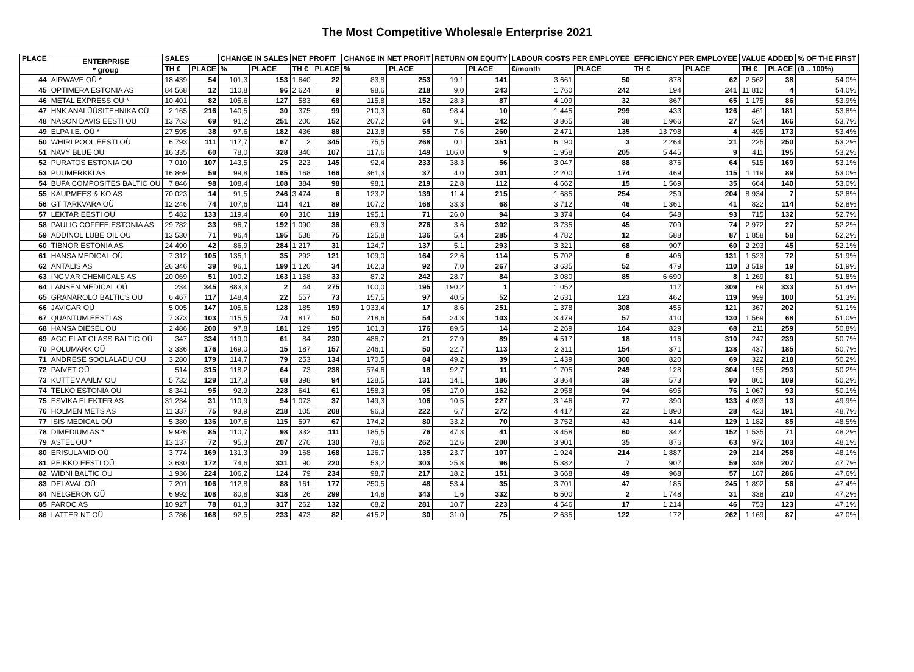The Most Competitive Wholesale Enterprise 2021
| PLACE | ENTERPRISE * group | SALES | | CHANGE IN SALES | | NET PROFIT | | CHANGE IN NET PROFIT | | RETURN ON EQUITY | | LABOUR COSTS PER EMPLOYEE | | EFFICIENCY PER EMPLOYEE | | VALUE ADDED | | % OF THE FIRST |
| --- | --- | --- | --- | --- | --- | --- | --- | --- | --- | --- | --- | --- | --- | --- | --- | --- | --- | --- |
| | | TH € | PLACE | % | PLACE | TH € | PLACE | % | PLACE | | PLACE | €/month | PLACE | TH € | PLACE | TH € | PLACE | (0 .. 100%) |
| 44 | AIRWAVE OÜ * | 18 439 | 54 | 101,3 | 153 | 1 640 | 22 | 83,8 | 253 | 19,1 | 141 | 3 661 | 50 | 878 | 62 | 2 562 | 38 | 54,0% |
| 45 | OPTIMERA ESTONIA AS | 84 568 | 12 | 110,8 | 96 | 2 624 | 9 | 98,6 | 218 | 9,0 | 243 | 1 760 | 242 | 194 | 241 | 11 812 | 4 | 54,0% |
| 46 | METAL EXPRESS OÜ * | 10 401 | 82 | 105,6 | 127 | 583 | 68 | 115,8 | 152 | 28,3 | 87 | 4 109 | 32 | 867 | 65 | 1 175 | 86 | 53,9% |
| 47 | HNK ANALÜÜSITEHNIKA OÜ | 2 165 | 216 | 140,5 | 30 | 375 | 99 | 210,3 | 60 | 98,4 | 10 | 1 445 | 299 | 433 | 126 | 461 | 181 | 53,8% |
| 48 | NASON DAVIS EESTI OÜ | 13 763 | 69 | 91,2 | 251 | 200 | 152 | 207,2 | 64 | 9,1 | 242 | 3 865 | 38 | 1 966 | 27 | 524 | 166 | 53,7% |
| 49 | ELPA I.E. OÜ * | 27 595 | 38 | 97,6 | 182 | 436 | 88 | 213,8 | 55 | 7,6 | 260 | 2 471 | 135 | 13 798 | 4 | 495 | 173 | 53,4% |
| 50 | WHIRLPOOL EESTI OÜ | 6 793 | 111 | 117,7 | 67 | 2 | 345 | 75,5 | 268 | 0,1 | 351 | 6 190 | 3 | 2 264 | 21 | 225 | 250 | 53,2% |
| 51 | NAVY BLUE OÜ | 16 335 | 60 | 78,0 | 328 | 340 | 107 | 117,6 | 149 | 106,0 | 9 | 1 958 | 205 | 5 445 | 9 | 411 | 195 | 53,2% |
| 52 | PURATOS ESTONIA OÜ | 7 010 | 107 | 143,5 | 25 | 223 | 145 | 92,4 | 233 | 38,3 | 56 | 3 047 | 88 | 876 | 64 | 515 | 169 | 53,1% |
| 53 | PUUMERKKI AS | 16 869 | 59 | 99,8 | 165 | 168 | 166 | 361,3 | 37 | 4,0 | 301 | 2 200 | 174 | 469 | 115 | 1 119 | 89 | 53,0% |
| 54 | BÜFA COMPOSITES BALTIC OÜ | 7 846 | 98 | 108,4 | 108 | 384 | 98 | 98,1 | 219 | 22,8 | 112 | 4 662 | 15 | 1 569 | 35 | 664 | 140 | 53,0% |
| 55 | KAUPMEES & KO AS | 70 023 | 14 | 91,5 | 246 | 3 474 | 6 | 123,2 | 139 | 11,4 | 215 | 1 685 | 254 | 259 | 204 | 8 934 | 7 | 52,8% |
| 56 | GT TARKVARA OÜ | 12 246 | 74 | 107,6 | 114 | 421 | 89 | 107,2 | 168 | 33,3 | 68 | 3 712 | 46 | 1 361 | 41 | 822 | 114 | 52,8% |
| 57 | LEKTAR EESTI OÜ | 5 482 | 133 | 119,4 | 60 | 310 | 119 | 195,1 | 71 | 26,0 | 94 | 3 374 | 64 | 548 | 93 | 715 | 132 | 52,7% |
| 58 | PAULIG COFFEE ESTONIA AS | 29 782 | 33 | 96,7 | 192 | 1 090 | 36 | 69,3 | 276 | 3,6 | 302 | 3 735 | 45 | 709 | 74 | 2 972 | 27 | 52,2% |
| 59 | ADDINOL LUBE OIL OÜ | 13 530 | 71 | 96,4 | 195 | 538 | 75 | 125,8 | 136 | 5,4 | 285 | 4 782 | 12 | 588 | 87 | 1 858 | 58 | 52,2% |
| 60 | TIBNOR ESTONIA AS | 24 490 | 42 | 86,9 | 284 | 1 217 | 31 | 124,7 | 137 | 5,1 | 293 | 3 321 | 68 | 907 | 60 | 2 293 | 45 | 52,1% |
| 61 | HANSA MEDICAL OÜ | 7 312 | 105 | 135,1 | 35 | 292 | 121 | 109,0 | 164 | 22,6 | 114 | 5 702 | 6 | 406 | 131 | 1 523 | 72 | 51,9% |
| 62 | ANTALIS AS | 26 346 | 39 | 96,1 | 199 | 1 120 | 34 | 162,3 | 92 | 7,0 | 267 | 3 635 | 52 | 479 | 110 | 3 519 | 19 | 51,9% |
| 63 | INGMAR CHEMICALS AS | 20 069 | 51 | 100,2 | 163 | 1 158 | 33 | 87,2 | 242 | 28,7 | 84 | 3 080 | 85 | 6 690 | 8 | 1 269 | 81 | 51,8% |
| 64 | LANSEN MEDICAL OÜ | 234 | 345 | 883,3 | 2 | 44 | 275 | 100,0 | 195 | 190,2 | 1 | 1 052 | | 117 | 309 | 69 | 333 | 51,4% |
| 65 | GRANAROLO BALTICS OÜ | 6 467 | 117 | 148,4 | 22 | 557 | 73 | 157,5 | 97 | 40,5 | 52 | 2 631 | 123 | 462 | 119 | 999 | 100 | 51,3% |
| 66 | JAVICAR OÜ | 5 005 | 147 | 105,6 | 128 | 185 | 159 | 1 033,4 | 17 | 8,6 | 251 | 1 378 | 308 | 455 | 121 | 367 | 202 | 51,1% |
| 67 | QUANTUM EESTI AS | 7 373 | 103 | 115,5 | 74 | 817 | 50 | 218,6 | 54 | 24,3 | 103 | 3 479 | 57 | 410 | 130 | 1 569 | 68 | 51,0% |
| 68 | HANSA DIESEL OÜ | 2 486 | 200 | 97,8 | 181 | 129 | 195 | 101,3 | 176 | 89,5 | 14 | 2 269 | 164 | 829 | 68 | 211 | 259 | 50,8% |
| 69 | AGC FLAT GLASS BALTIC OÜ | 347 | 334 | 119,0 | 61 | 84 | 230 | 486,7 | 21 | 27,9 | 89 | 4 517 | 18 | 116 | 310 | 247 | 239 | 50,7% |
| 70 | POLUMARK OÜ | 3 336 | 176 | 169,0 | 15 | 187 | 157 | 246,1 | 50 | 22,7 | 113 | 2 311 | 154 | 371 | 138 | 437 | 185 | 50,7% |
| 71 | ANDRESE SOOLALADU OÜ | 3 280 | 179 | 114,7 | 79 | 253 | 134 | 170,5 | 84 | 49,2 | 39 | 1 439 | 300 | 820 | 69 | 322 | 218 | 50,2% |
| 72 | PAIVET OÜ | 514 | 315 | 118,2 | 64 | 73 | 238 | 574,6 | 18 | 92,7 | 11 | 1 705 | 249 | 128 | 304 | 155 | 293 | 50,2% |
| 73 | KÜTTEMAAILM OÜ | 5 732 | 129 | 117,3 | 68 | 398 | 94 | 128,5 | 131 | 14,1 | 186 | 3 864 | 39 | 573 | 90 | 861 | 109 | 50,2% |
| 74 | TELKO ESTONIA OÜ | 8 341 | 95 | 92,9 | 228 | 641 | 61 | 158,3 | 95 | 17,0 | 162 | 2 958 | 94 | 695 | 76 | 1 067 | 93 | 50,1% |
| 75 | ESVIKA ELEKTER AS | 31 234 | 31 | 110,9 | 94 | 1 073 | 37 | 149,3 | 106 | 10,5 | 227 | 3 146 | 77 | 390 | 133 | 4 093 | 13 | 49,9% |
| 76 | HOLMEN METS AS | 11 337 | 75 | 93,9 | 218 | 105 | 208 | 96,3 | 222 | 6,7 | 272 | 4 417 | 22 | 1 890 | 28 | 423 | 191 | 48,7% |
| 77 | ISIS MEDICAL OÜ | 5 380 | 136 | 107,6 | 115 | 597 | 67 | 174,2 | 80 | 33,2 | 70 | 3 752 | 43 | 414 | 129 | 1 182 | 85 | 48,5% |
| 78 | DIMEDIUM AS * | 9 926 | 85 | 110,7 | 98 | 332 | 111 | 185,5 | 76 | 47,3 | 41 | 3 458 | 60 | 342 | 152 | 1 535 | 71 | 48,2% |
| 79 | ASTEL OÜ * | 13 137 | 72 | 95,3 | 207 | 270 | 130 | 78,6 | 262 | 12,6 | 200 | 3 901 | 35 | 876 | 63 | 972 | 103 | 48,1% |
| 80 | ERISULAMID OÜ | 3 774 | 169 | 131,3 | 39 | 168 | 168 | 126,7 | 135 | 23,7 | 107 | 1 924 | 214 | 1 887 | 29 | 214 | 258 | 48,1% |
| 81 | PEIKKO EESTI OÜ | 3 630 | 172 | 74,6 | 331 | 90 | 220 | 53,2 | 303 | 25,8 | 96 | 5 382 | 7 | 907 | 59 | 348 | 207 | 47,7% |
| 82 | WIDNI BALTIC OÜ | 1 936 | 224 | 106,2 | 124 | 79 | 234 | 98,7 | 217 | 18,2 | 151 | 3 668 | 49 | 968 | 57 | 167 | 286 | 47,6% |
| 83 | DELAVAL OÜ | 7 201 | 106 | 112,8 | 88 | 161 | 177 | 250,5 | 48 | 53,4 | 35 | 3 701 | 47 | 185 | 245 | 1 892 | 56 | 47,4% |
| 84 | NELGERON OÜ | 6 992 | 108 | 80,8 | 318 | 26 | 299 | 14,8 | 343 | 1,6 | 332 | 6 500 | 2 | 1 748 | 31 | 338 | 210 | 47,2% |
| 85 | PAROC AS | 10 927 | 78 | 81,3 | 317 | 262 | 132 | 68,2 | 281 | 10,7 | 223 | 4 546 | 17 | 1 214 | 46 | 753 | 123 | 47,1% |
| 86 | LATTER NT OÜ | 3 786 | 168 | 92,5 | 233 | 473 | 82 | 415,2 | 30 | 31,0 | 75 | 2 635 | 122 | 172 | 262 | 1 169 | 87 | 47,0% |